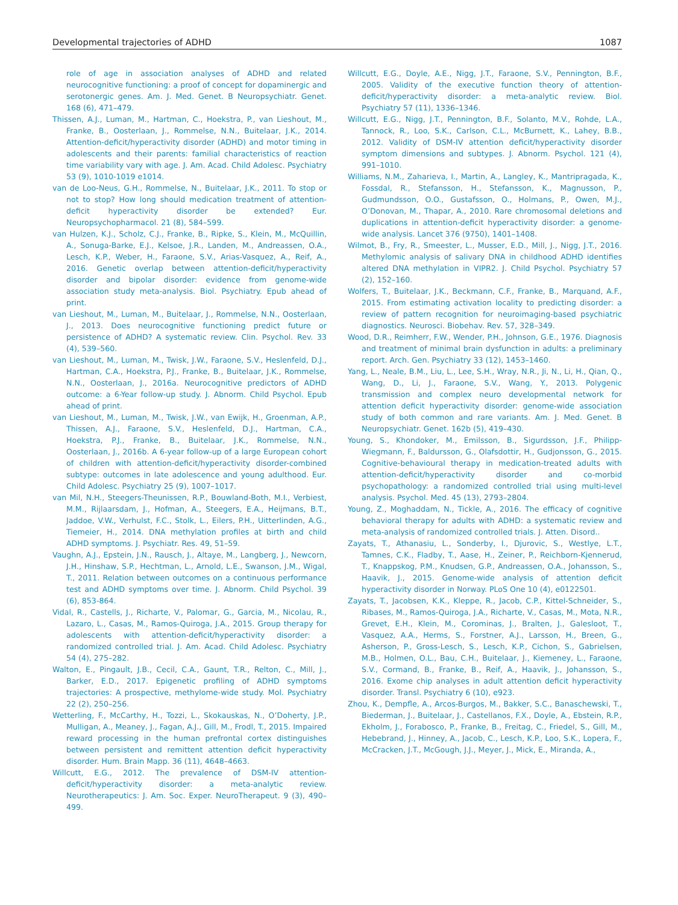Developmental trajectories of ADHD 1087
role of age in association analyses of ADHD and related neurocognitive functioning: a proof of concept for dopaminergic and serotonergic genes. Am. J. Med. Genet. B Neuropsychiatr. Genet. 168 (6), 471–479.
Thissen, A.J., Luman, M., Hartman, C., Hoekstra, P., van Lieshout, M., Franke, B., Oosterlaan, J., Rommelse, N.N., Buitelaar, J.K., 2014. Attention-deficit/hyperactivity disorder (ADHD) and motor timing in adolescents and their parents: familial characteristics of reaction time variability vary with age. J. Am. Acad. Child Adolesc. Psychiatry 53 (9), 1010-1019 e1014.
van de Loo-Neus, G.H., Rommelse, N., Buitelaar, J.K., 2011. To stop or not to stop? How long should medication treatment of attention-deficit hyperactivity disorder be extended? Eur. Neuropsychopharmacol. 21 (8), 584–599.
van Hulzen, K.J., Scholz, C.J., Franke, B., Ripke, S., Klein, M., McQuillin, A., Sonuga-Barke, E.J., Kelsoe, J.R., Landen, M., Andreassen, O.A., Lesch, K.P., Weber, H., Faraone, S.V., Arias-Vasquez, A., Reif, A., 2016. Genetic overlap between attention-deficit/hyperactivity disorder and bipolar disorder: evidence from genome-wide association study meta-analysis. Biol. Psychiatry. Epub ahead of print.
van Lieshout, M., Luman, M., Buitelaar, J., Rommelse, N.N., Oosterlaan, J., 2013. Does neurocognitive functioning predict future or persistence of ADHD? A systematic review. Clin. Psychol. Rev. 33 (4), 539–560.
van Lieshout, M., Luman, M., Twisk, J.W., Faraone, S.V., Heslenfeld, D.J., Hartman, C.A., Hoekstra, P.J., Franke, B., Buitelaar, J.K., Rommelse, N.N., Oosterlaan, J., 2016a. Neurocognitive predictors of ADHD outcome: a 6-Year follow-up study. J. Abnorm. Child Psychol. Epub ahead of print.
van Lieshout, M., Luman, M., Twisk, J.W., van Ewijk, H., Groenman, A.P., Thissen, A.J., Faraone, S.V., Heslenfeld, D.J., Hartman, C.A., Hoekstra, P.J., Franke, B., Buitelaar, J.K., Rommelse, N.N., Oosterlaan, J., 2016b. A 6-year follow-up of a large European cohort of children with attention-deficit/hyperactivity disorder-combined subtype: outcomes in late adolescence and young adulthood. Eur. Child Adolesc. Psychiatry 25 (9), 1007–1017.
van Mil, N.H., Steegers-Theunissen, R.P., Bouwland-Both, M.I., Verbiest, M.M., Rijlaarsdam, J., Hofman, A., Steegers, E.A., Heijmans, B.T., Jaddoe, V.W., Verhulst, F.C., Stolk, L., Eilers, P.H., Uitterlinden, A.G., Tiemeier, H., 2014. DNA methylation profiles at birth and child ADHD symptoms. J. Psychiatr. Res. 49, 51–59.
Vaughn, A.J., Epstein, J.N., Rausch, J., Altaye, M., Langberg, J., Newcorn, J.H., Hinshaw, S.P., Hechtman, L., Arnold, L.E., Swanson, J.M., Wigal, T., 2011. Relation between outcomes on a continuous performance test and ADHD symptoms over time. J. Abnorm. Child Psychol. 39 (6), 853-864.
Vidal, R., Castells, J., Richarte, V., Palomar, G., Garcia, M., Nicolau, R., Lazaro, L., Casas, M., Ramos-Quiroga, J.A., 2015. Group therapy for adolescents with attention-deficit/hyperactivity disorder: a randomized controlled trial. J. Am. Acad. Child Adolesc. Psychiatry 54 (4), 275–282.
Walton, E., Pingault, J.B., Cecil, C.A., Gaunt, T.R., Relton, C., Mill, J., Barker, E.D., 2017. Epigenetic profiling of ADHD symptoms trajectories: A prospective, methylome-wide study. Mol. Psychiatry 22 (2), 250–256.
Wetterling, F., McCarthy, H., Tozzi, L., Skokauskas, N., O’Doherty, J.P., Mulligan, A., Meaney, J., Fagan, A.J., Gill, M., Frodl, T., 2015. Impaired reward processing in the human prefrontal cortex distinguishes between persistent and remittent attention deficit hyperactivity disorder. Hum. Brain Mapp. 36 (11), 4648–4663.
Willcutt, E.G., 2012. The prevalence of DSM-IV attention-deficit/hyperactivity disorder: a meta-analytic review. Neurotherapeutics: J. Am. Soc. Exper. NeuroTherapeut. 9 (3), 490–499.
Willcutt, E.G., Doyle, A.E., Nigg, J.T., Faraone, S.V., Pennington, B.F., 2005. Validity of the executive function theory of attention-deficit/hyperactivity disorder: a meta-analytic review. Biol. Psychiatry 57 (11), 1336–1346.
Willcutt, E.G., Nigg, J.T., Pennington, B.F., Solanto, M.V., Rohde, L.A., Tannock, R., Loo, S.K., Carlson, C.L., McBurnett, K., Lahey, B.B., 2012. Validity of DSM-IV attention deficit/hyperactivity disorder symptom dimensions and subtypes. J. Abnorm. Psychol. 121 (4), 991–1010.
Williams, N.M., Zaharieva, I., Martin, A., Langley, K., Mantripragada, K., Fossdal, R., Stefansson, H., Stefansson, K., Magnusson, P., Gudmundsson, O.O., Gustafsson, O., Holmans, P., Owen, M.J., O’Donovan, M., Thapar, A., 2010. Rare chromosomal deletions and duplications in attention-deficit hyperactivity disorder: a genome-wide analysis. Lancet 376 (9750), 1401–1408.
Wilmot, B., Fry, R., Smeester, L., Musser, E.D., Mill, J., Nigg, J.T., 2016. Methylomic analysis of salivary DNA in childhood ADHD identifies altered DNA methylation in VIPR2. J. Child Psychol. Psychiatry 57 (2), 152–160.
Wolfers, T., Buitelaar, J.K., Beckmann, C.F., Franke, B., Marquand, A.F., 2015. From estimating activation locality to predicting disorder: a review of pattern recognition for neuroimaging-based psychiatric diagnostics. Neurosci. Biobehav. Rev. 57, 328–349.
Wood, D.R., Reimherr, F.W., Wender, P.H., Johnson, G.E., 1976. Diagnosis and treatment of minimal brain dysfunction in adults: a preliminary report. Arch. Gen. Psychiatry 33 (12), 1453–1460.
Yang, L., Neale, B.M., Liu, L., Lee, S.H., Wray, N.R., Ji, N., Li, H., Qian, Q., Wang, D., Li, J., Faraone, S.V., Wang, Y., 2013. Polygenic transmission and complex neuro developmental network for attention deficit hyperactivity disorder: genome-wide association study of both common and rare variants. Am. J. Med. Genet. B Neuropsychiatr. Genet. 162b (5), 419–430.
Young, S., Khondoker, M., Emilsson, B., Sigurdsson, J.F., Philipp-Wiegmann, F., Baldursson, G., Olafsdottir, H., Gudjonsson, G., 2015. Cognitive-behavioural therapy in medication-treated adults with attention-deficit/hyperactivity disorder and co-morbid psychopathology: a randomized controlled trial using multi-level analysis. Psychol. Med. 45 (13), 2793–2804.
Young, Z., Moghaddam, N., Tickle, A., 2016. The efficacy of cognitive behavioral therapy for adults with ADHD: a systematic review and meta-analysis of randomized controlled trials. J. Atten. Disord..
Zayats, T., Athanasiu, L., Sonderby, I., Djurovic, S., Westlye, L.T., Tamnes, C.K., Fladby, T., Aase, H., Zeiner, P., Reichborn-Kjennerud, T., Knappskog, P.M., Knudsen, G.P., Andreassen, O.A., Johansson, S., Haavik, J., 2015. Genome-wide analysis of attention deficit hyperactivity disorder in Norway. PLoS One 10 (4), e0122501.
Zayats, T., Jacobsen, K.K., Kleppe, R., Jacob, C.P., Kittel-Schneider, S., Ribases, M., Ramos-Quiroga, J.A., Richarte, V., Casas, M., Mota, N.R., Grevet, E.H., Klein, M., Corominas, J., Bralten, J., Galesloot, T., Vasquez, A.A., Herms, S., Forstner, A.J., Larsson, H., Breen, G., Asherson, P., Gross-Lesch, S., Lesch, K.P., Cichon, S., Gabrielsen, M.B., Holmen, O.L., Bau, C.H., Buitelaar, J., Kiemeney, L., Faraone, S.V., Cormand, B., Franke, B., Reif, A., Haavik, J., Johansson, S., 2016. Exome chip analyses in adult attention deficit hyperactivity disorder. Transl. Psychiatry 6 (10), e923.
Zhou, K., Dempfle, A., Arcos-Burgos, M., Bakker, S.C., Banaschewski, T., Biederman, J., Buitelaar, J., Castellanos, F.X., Doyle, A., Ebstein, R.P., Ekholm, J., Forabosco, P., Franke, B., Freitag, C., Friedel, S., Gill, M., Hebebrand, J., Hinney, A., Jacob, C., Lesch, K.P., Loo, S.K., Lopera, F., McCracken, J.T., McGough, J.J., Meyer, J., Mick, E., Miranda, A.,